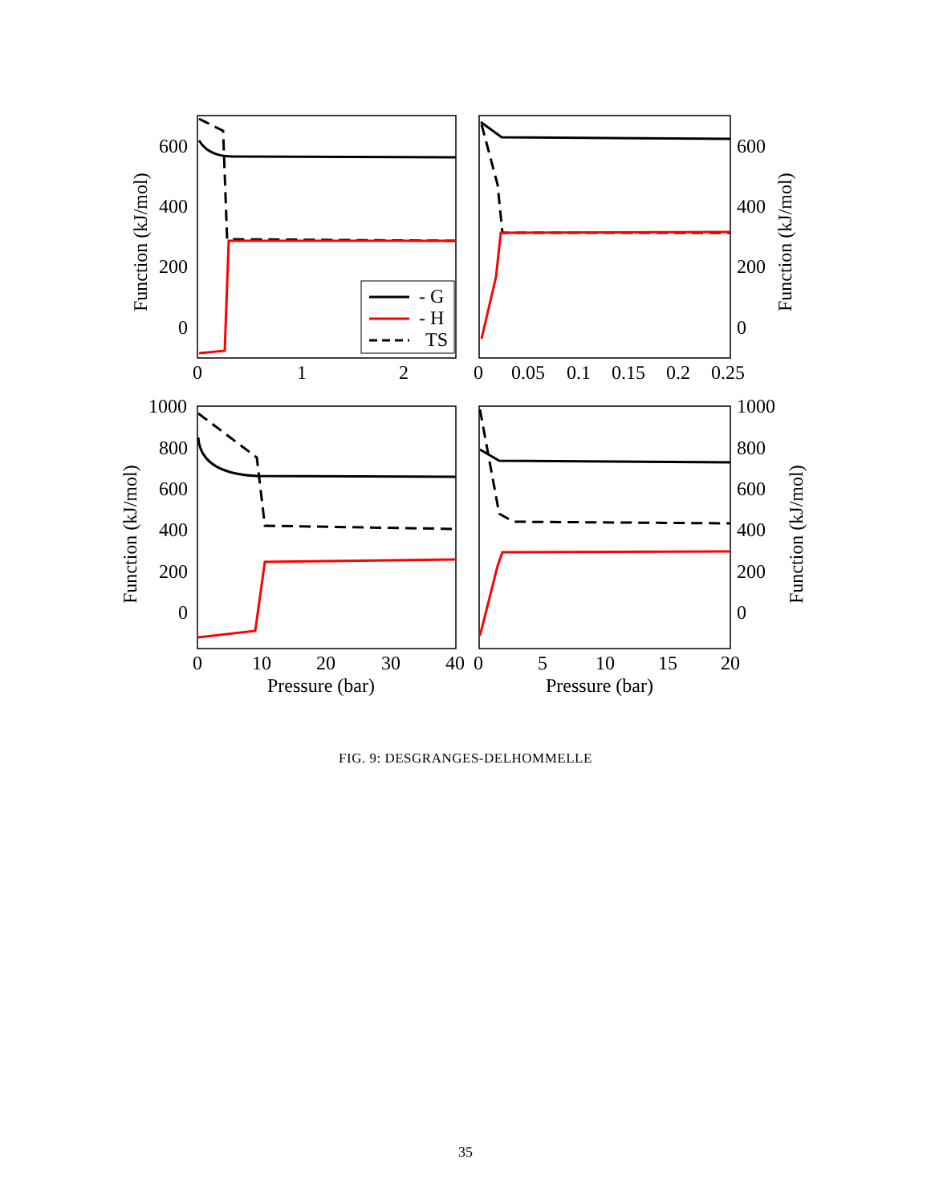600
400
200
0
0
1
2
600
400
200
0
0
0.05
0.1
0.15
0.2
0.25
1000
800
600
400
200
0
1000
800
600
400
200
0
0
10
20
30
40
0
5
10
15
20
Pressure (bar)
Pressure (bar)
Function (kJ/mol)
Function (kJ/mol)
Function (kJ/mol)
Function (kJ/mol)
- G
- H
TS
FIG. 9: DESGRANGES-DELHOMMELLE
35